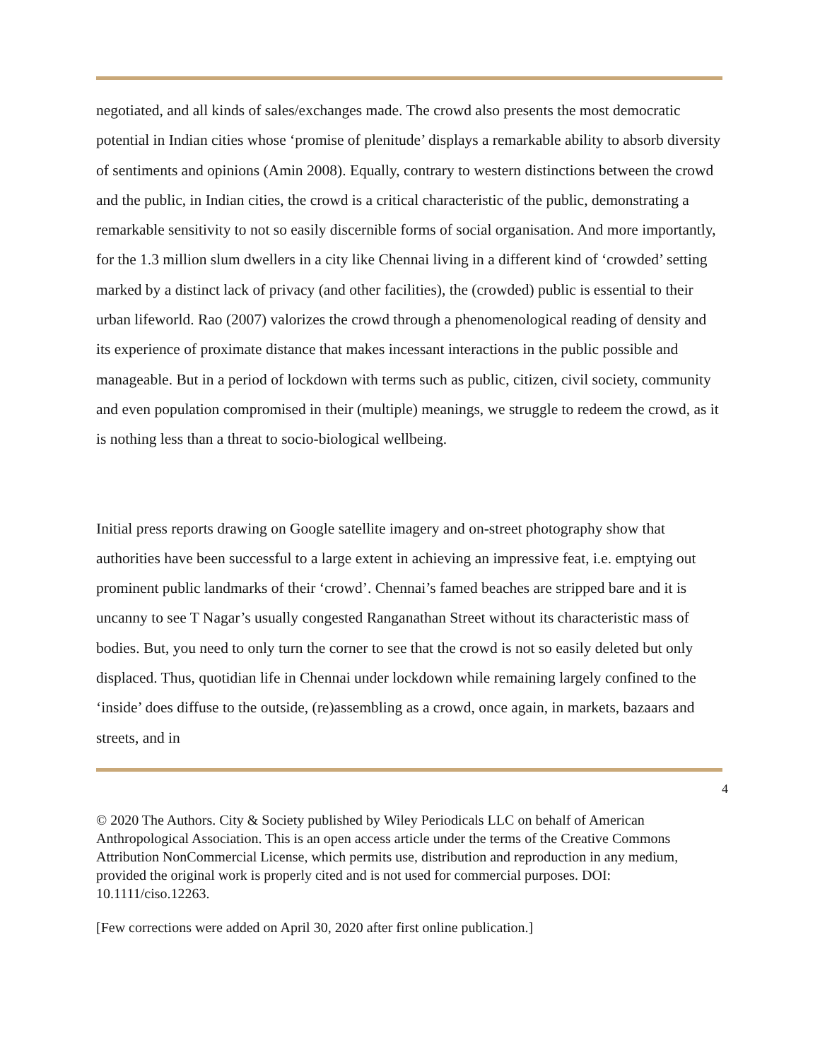negotiated, and all kinds of sales/exchanges made. The crowd also presents the most democratic potential in Indian cities whose ‘promise of plenitude’ displays a remarkable ability to absorb diversity of sentiments and opinions (Amin 2008). Equally, contrary to western distinctions between the crowd and the public, in Indian cities, the crowd is a critical characteristic of the public, demonstrating a remarkable sensitivity to not so easily discernible forms of social organisation. And more importantly, for the 1.3 million slum dwellers in a city like Chennai living in a different kind of ‘crowded’ setting marked by a distinct lack of privacy (and other facilities), the (crowded) public is essential to their urban lifeworld. Rao (2007) valorizes the crowd through a phenomenological reading of density and its experience of proximate distance that makes incessant interactions in the public possible and manageable. But in a period of lockdown with terms such as public, citizen, civil society, community and even population compromised in their (multiple) meanings, we struggle to redeem the crowd, as it is nothing less than a threat to socio-biological wellbeing.
Initial press reports drawing on Google satellite imagery and on-street photography show that authorities have been successful to a large extent in achieving an impressive feat, i.e. emptying out prominent public landmarks of their ‘crowd’. Chennai’s famed beaches are stripped bare and it is uncanny to see T Nagar’s usually congested Ranganathan Street without its characteristic mass of bodies. But, you need to only turn the corner to see that the crowd is not so easily deleted but only displaced. Thus, quotidian life in Chennai under lockdown while remaining largely confined to the ‘inside’ does diffuse to the outside, (re)assembling as a crowd, once again, in markets, bazaars and streets, and in
4
© 2020 The Authors. City & Society published by Wiley Periodicals LLC on behalf of American Anthropological Association. This is an open access article under the terms of the Creative Commons Attribution NonCommercial License, which permits use, distribution and reproduction in any medium, provided the original work is properly cited and is not used for commercial purposes. DOI: 10.1111/ciso.12263.
[Few corrections were added on April 30, 2020 after first online publication.]